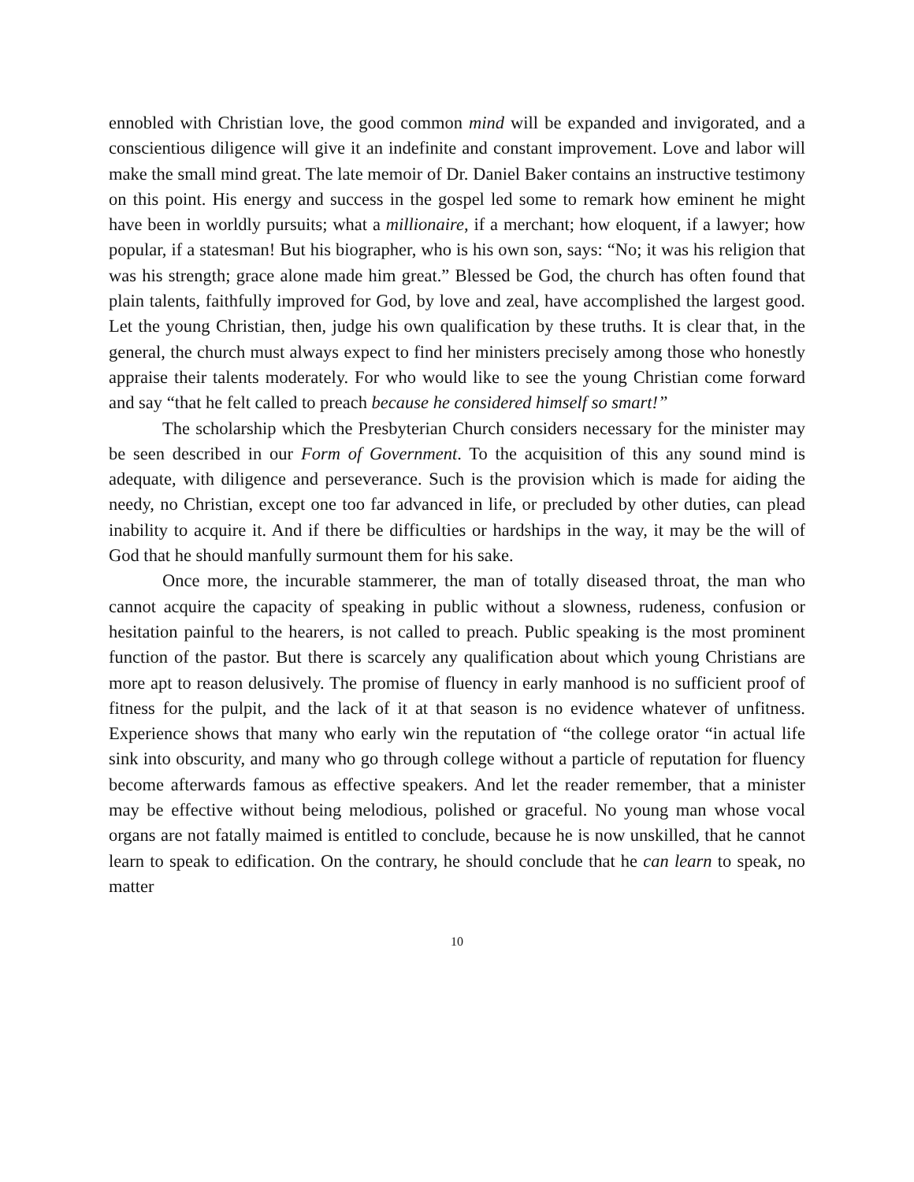ennobled with Christian love, the good common mind will be expanded and invigorated, and a conscientious diligence will give it an indefinite and constant improvement. Love and labor will make the small mind great. The late memoir of Dr. Daniel Baker contains an instructive testimony on this point. His energy and success in the gospel led some to remark how eminent he might have been in worldly pursuits; what a millionaire, if a merchant; how eloquent, if a lawyer; how popular, if a statesman! But his biographer, who is his own son, says: “No; it was his religion that was his strength; grace alone made him great.” Blessed be God, the church has often found that plain talents, faithfully improved for God, by love and zeal, have accomplished the largest good. Let the young Christian, then, judge his own qualification by these truths. It is clear that, in the general, the church must always expect to find her ministers precisely among those who honestly appraise their talents moderately. For who would like to see the young Christian come forward and say “that he felt called to preach because he considered himself so smart!”
The scholarship which the Presbyterian Church considers necessary for the minister may be seen described in our Form of Government. To the acquisition of this any sound mind is adequate, with diligence and perseverance. Such is the provision which is made for aiding the needy, no Christian, except one too far advanced in life, or precluded by other duties, can plead inability to acquire it. And if there be difficulties or hardships in the way, it may be the will of God that he should manfully surmount them for his sake.
Once more, the incurable stammerer, the man of totally diseased throat, the man who cannot acquire the capacity of speaking in public without a slowness, rudeness, confusion or hesitation painful to the hearers, is not called to preach. Public speaking is the most prominent function of the pastor. But there is scarcely any qualification about which young Christians are more apt to reason delusively. The promise of fluency in early manhood is no sufficient proof of fitness for the pulpit, and the lack of it at that season is no evidence whatever of unfitness. Experience shows that many who early win the reputation of “the college orator “in actual life sink into obscurity, and many who go through college without a particle of reputation for fluency become afterwards famous as effective speakers. And let the reader remember, that a minister may be effective without being melodious, polished or graceful. No young man whose vocal organs are not fatally maimed is entitled to conclude, because he is now unskilled, that he cannot learn to speak to edification. On the contrary, he should conclude that he can learn to speak, no matter
10